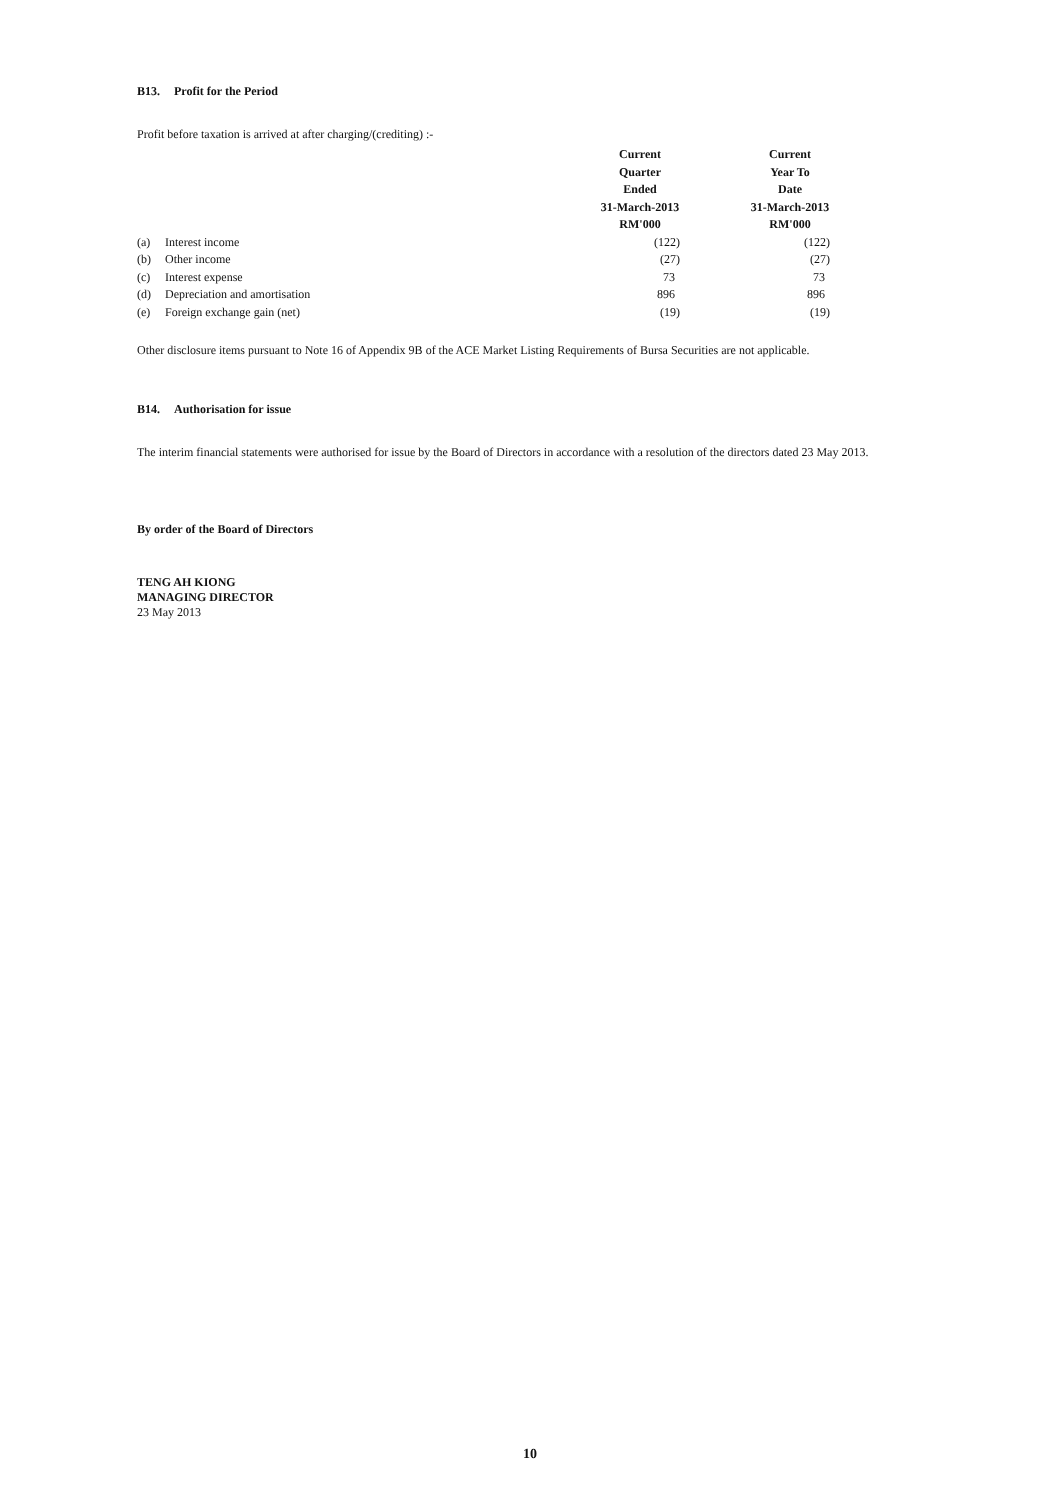B13. Profit for the Period
Profit before taxation is arrived at after charging/(crediting) :-
| | | Current Quarter Ended 31-March-2013 RM'000 | Current Year To Date 31-March-2013 RM'000 |
| (a) | Interest income | (122) | (122) |
| (b) | Other income | (27) | (27) |
| (c) | Interest expense | 73 | 73 |
| (d) | Depreciation and amortisation | 896 | 896 |
| (e) | Foreign exchange gain (net) | (19) | (19) |
Other disclosure items pursuant to Note 16 of Appendix 9B of the ACE Market Listing Requirements of Bursa Securities are not applicable.
B14. Authorisation for issue
The interim financial statements were authorised for issue by the Board of Directors in accordance with a resolution of the directors dated 23 May 2013.
By order of the Board of Directors
TENG AH KIONG
MANAGING DIRECTOR
23 May 2013
10